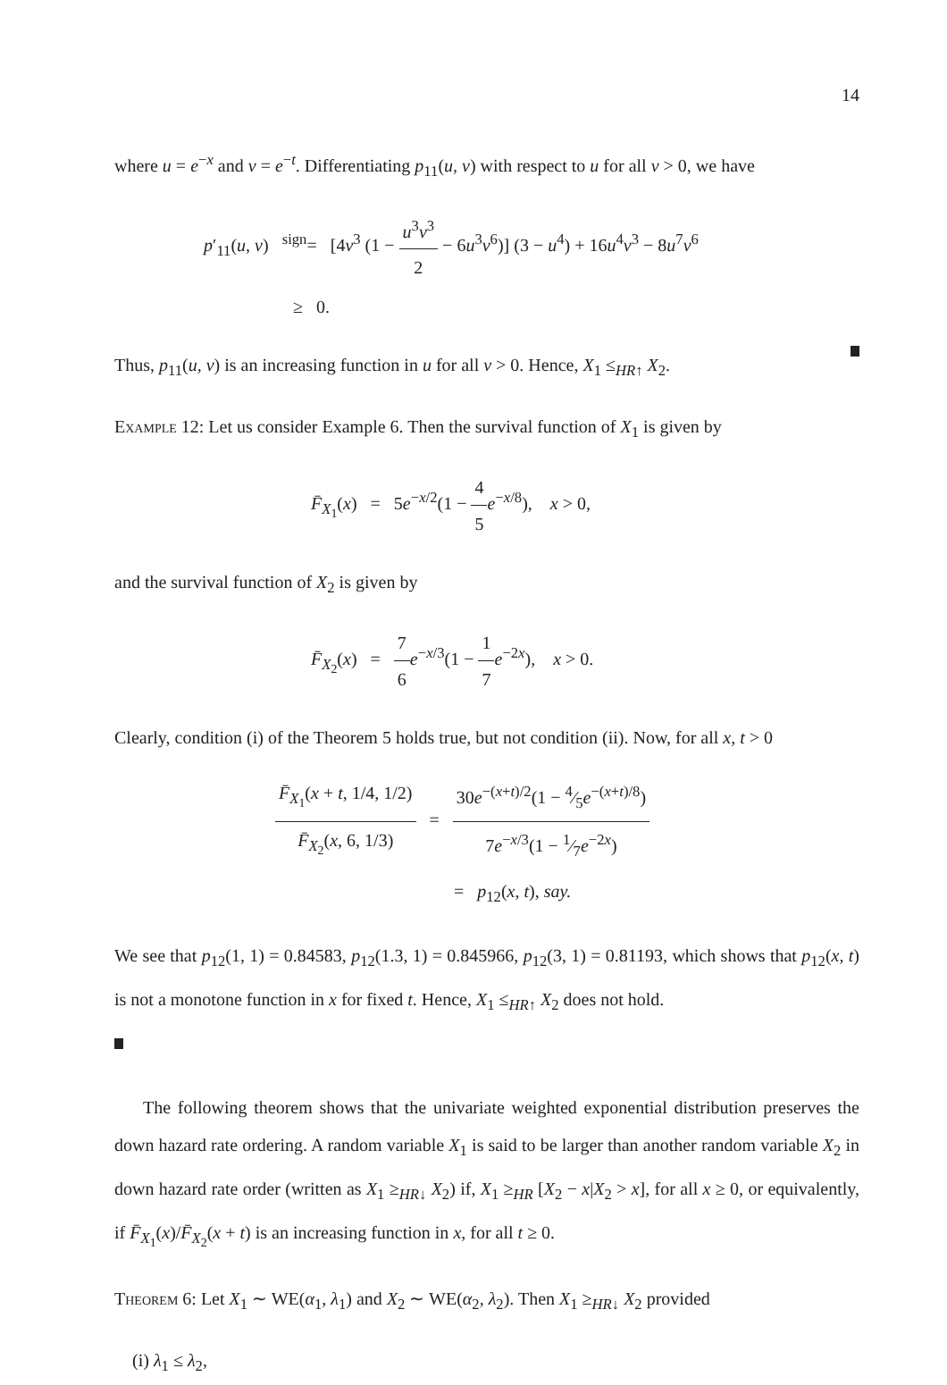14
where u = e<sup>−x</sup> and v = e<sup>−t</sup>. Differentiating p<sub>11</sub>(u, v) with respect to u for all v > 0, we have
p′<sub>11</sub>(u, v) <sup>sign</sup>= [4v<sup>3</sup> (1 − u<sup>3</sup>v<sup>3</sup> 2 − 6u<sup>3</sup>v<sup>6</sup>)] (3 − u<sup>4</sup>) + 16u<sup>4</sup>v<sup>3</sup> − 8u<sup>7</sup>v<sup>6</sup>
≥ 0.
Thus, p<sub>11</sub>(u, v) is an increasing function in u for all v > 0. Hence, X<sub>1</sub> ≤<sub>HR↑</sub> X<sub>2</sub>.
Example 12: Let us consider Example 6. Then the survival function of X<sub>1</sub> is given by
F̄<sub>X<sub>1</sub></sub>(x) = 5e<sup>−x/2</sup>(1 − 4 5 e<sup>−x/8</sup>), x > 0,
and the survival function of X<sub>2</sub> is given by
F̄<sub>X<sub>2</sub></sub>(x) = 7 6 e<sup>−x/3</sup>(1 − 1 7 e<sup>−2x</sup>), x > 0.
Clearly, condition (i) of the Theorem 5 holds true, but not condition (ii). Now, for all x, t > 0
F̄<sub>X<sub>1</sub></sub>(x + t, 1/4, 1/2) F̄<sub>X<sub>2</sub></sub>(x, 6, 1/3) = 30e<sup>−(x+t)/2</sup>(1 − 4⁄5e<sup>−(x+t)/8</sup>) 7e<sup>−x/3</sup>(1 − 1⁄7e<sup>−2x</sup>)
= p<sub>12</sub>(x, t), say.
We see that p<sub>12</sub>(1, 1) = 0.84583, p<sub>12</sub>(1.3, 1) = 0.845966, p<sub>12</sub>(3, 1) = 0.81193, which shows that p<sub>12</sub>(x, t) is not a monotone function in x for fixed t. Hence, X<sub>1</sub> ≤<sub>HR↑</sub> X<sub>2</sub> does not hold.
The following theorem shows that the univariate weighted exponential distribution preserves the down hazard rate ordering. A random variable X<sub>1</sub> is said to be larger than another random variable X<sub>2</sub> in down hazard rate order (written as X<sub>1</sub> ≥<sub>HR↓</sub> X<sub>2</sub>) if, X<sub>1</sub> ≥<sub>HR</sub> [X<sub>2</sub> − x|X<sub>2</sub> > x], for all x ≥ 0, or equivalently, if F̄<sub>X<sub>1</sub></sub>(x)/F̄<sub>X<sub>2</sub></sub>(x + t) is an increasing function in x, for all t ≥ 0.
Theorem 6: Let X<sub>1</sub> ∼ WE(α<sub>1</sub>, λ<sub>1</sub>) and X<sub>2</sub> ∼ WE(α<sub>2</sub>, λ<sub>2</sub>). Then X<sub>1</sub> ≥<sub>HR↓</sub> X<sub>2</sub> provided
(i) λ<sub>1</sub> ≤ λ<sub>2</sub>,